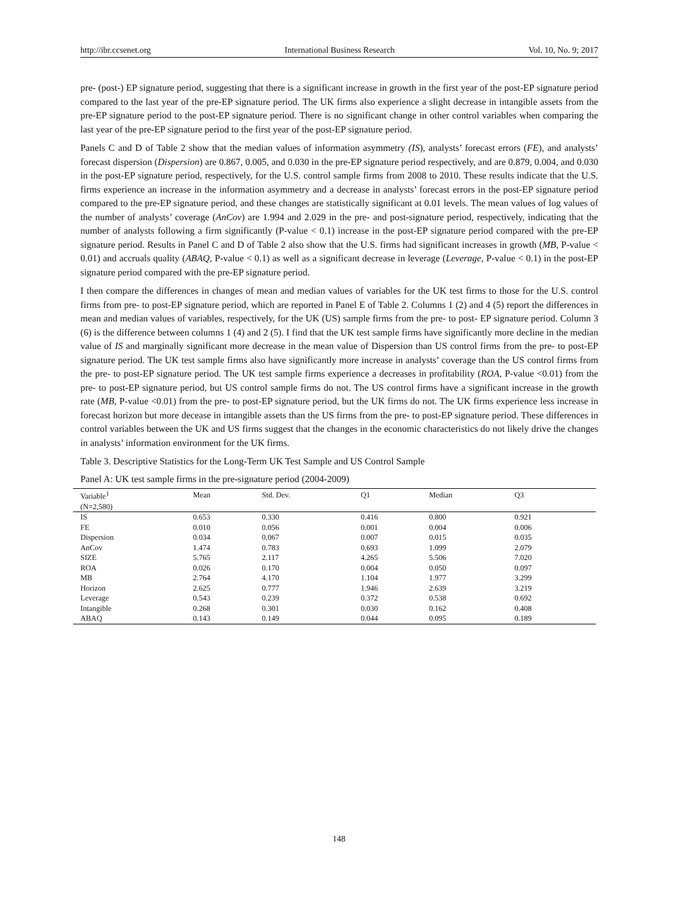http://ibr.ccsenet.org International Business Research Vol. 10, No. 9; 2017
pre- (post-) EP signature period, suggesting that there is a significant increase in growth in the first year of the post-EP signature period compared to the last year of the pre-EP signature period. The UK firms also experience a slight decrease in intangible assets from the pre-EP signature period to the post-EP signature period. There is no significant change in other control variables when comparing the last year of the pre-EP signature period to the first year of the post-EP signature period.
Panels C and D of Table 2 show that the median values of information asymmetry (IS), analysts’ forecast errors (FE), and analysts’ forecast dispersion (Dispersion) are 0.867, 0.005, and 0.030 in the pre-EP signature period respectively, and are 0.879, 0.004, and 0.030 in the post-EP signature period, respectively, for the U.S. control sample firms from 2008 to 2010. These results indicate that the U.S. firms experience an increase in the information asymmetry and a decrease in analysts’ forecast errors in the post-EP signature period compared to the pre-EP signature period, and these changes are statistically significant at 0.01 levels. The mean values of log values of the number of analysts’ coverage (AnCov) are 1.994 and 2.029 in the pre- and post-signature period, respectively, indicating that the number of analysts following a firm significantly (P-value < 0.1) increase in the post-EP signature period compared with the pre-EP signature period. Results in Panel C and D of Table 2 also show that the U.S. firms had significant increases in growth (MB, P-value < 0.01) and accruals quality (ABAQ, P-value < 0.1) as well as a significant decrease in leverage (Leverage, P-value < 0.1) in the post-EP signature period compared with the pre-EP signature period.
I then compare the differences in changes of mean and median values of variables for the UK test firms to those for the U.S. control firms from pre- to post-EP signature period, which are reported in Panel E of Table 2. Columns 1 (2) and 4 (5) report the differences in mean and median values of variables, respectively, for the UK (US) sample firms from the pre- to post- EP signature period. Column 3 (6) is the difference between columns 1 (4) and 2 (5). I find that the UK test sample firms have significantly more decline in the median value of IS and marginally significant more decrease in the mean value of Dispersion than US control firms from the pre- to post-EP signature period. The UK test sample firms also have significantly more increase in analysts’ coverage than the US control firms from the pre- to post-EP signature period. The UK test sample firms experience a decreases in profitability (ROA, P-value <0.01) from the pre- to post-EP signature period, but US control sample firms do not. The US control firms have a significant increase in the growth rate (MB, P-value <0.01) from the pre- to post-EP signature period, but the UK firms do not. The UK firms experience less increase in forecast horizon but more decease in intangible assets than the US firms from the pre- to post-EP signature period. These differences in control variables between the UK and US firms suggest that the changes in the economic characteristics do not likely drive the changes in analysts’ information environment for the UK firms.
Table 3. Descriptive Statistics for the Long-Term UK Test Sample and US Control Sample
Panel A: UK test sample firms in the pre-signature period (2004-2009)
| Variable<sup>1</sup> | Mean | Std. Dev. | Q1 | Median | Q3 | |
| --- | --- | --- | --- | --- | --- | --- |
| (N=2,580) | | | | | | |
| IS | 0.653 | 0.330 | 0.416 | 0.800 | 0.921 | |
| FE | 0.010 | 0.056 | 0.001 | 0.004 | 0.006 | |
| Dispersion | 0.034 | 0.067 | 0.007 | 0.015 | 0.035 | |
| AnCov | 1.474 | 0.783 | 0.693 | 1.099 | 2.079 | |
| SIZE | 5.765 | 2.117 | 4.265 | 5.506 | 7.020 | |
| ROA | 0.026 | 0.170 | 0.004 | 0.050 | 0.097 | |
| MB | 2.764 | 4.170 | 1.104 | 1.977 | 3.299 | |
| Horizon | 2.625 | 0.777 | 1.946 | 2.639 | 3.219 | |
| Leverage | 0.543 | 0.239 | 0.372 | 0.538 | 0.692 | |
| Intangible | 0.268 | 0.301 | 0.030 | 0.162 | 0.408 | |
| ABAQ | 0.143 | 0.149 | 0.044 | 0.095 | 0.189 | |
148